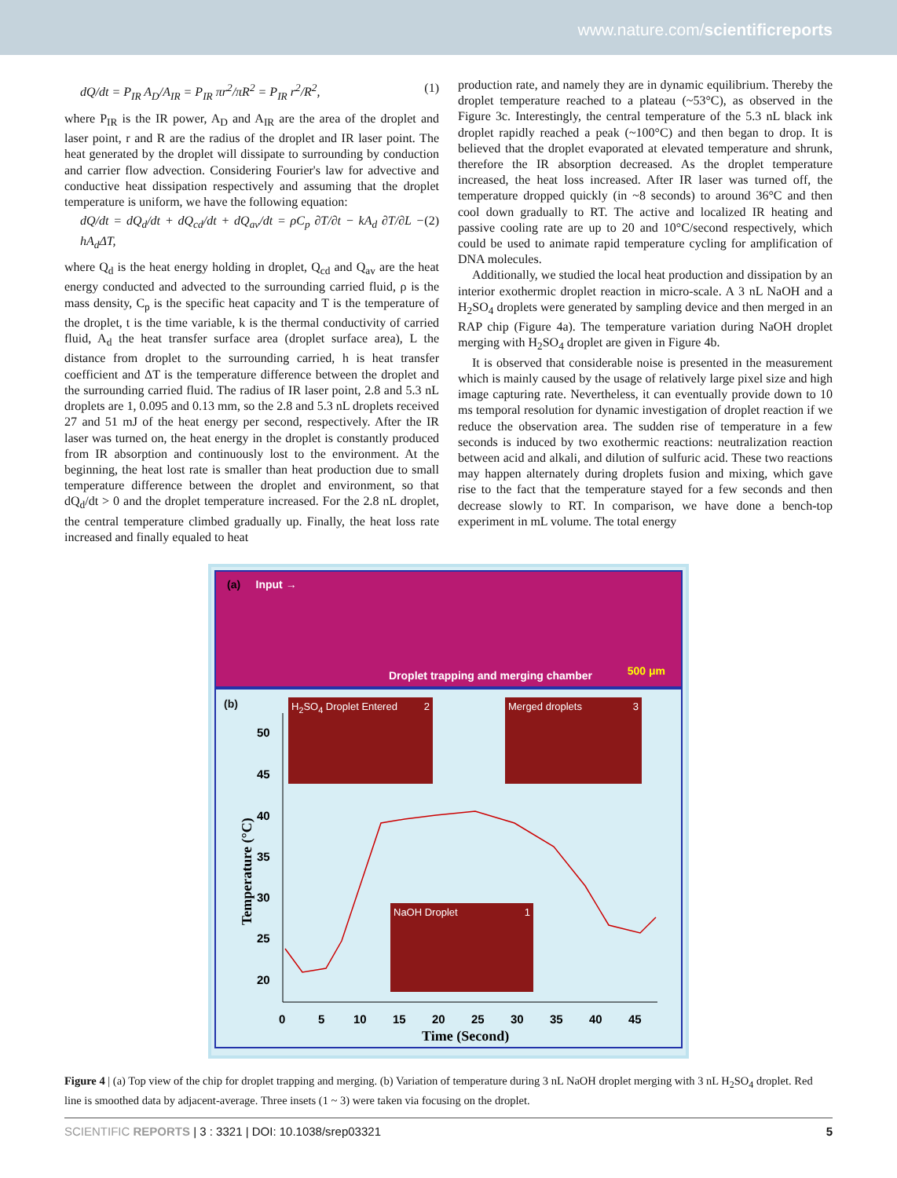www.nature.com/scientificreports
dQ/dt = P<sub>IR</sub> A<sub>D</sub>/A<sub>IR</sub> = P<sub>IR</sub> πr<sup>2</sup>/πR<sup>2</sup> = P<sub>IR</sub> r<sup>2</sup>/R<sup>2</sup>, (1)
where P<sub>IR</sub> is the IR power, A<sub>D</sub> and A<sub>IR</sub> are the area of the droplet and laser point, r and R are the radius of the droplet and IR laser point. The heat generated by the droplet will dissipate to surrounding by conduction and carrier flow advection. Considering Fourier's law for advective and conductive heat dissipation respectively and assuming that the droplet temperature is uniform, we have the following equation:
dQ/dt = dQ<sub>d</sub>/dt + dQ<sub>cd</sub>/dt + dQ<sub>av</sub>/dt = ρC<sub>p</sub> ∂T/∂t − kA<sub>d</sub> ∂T/∂L − hA<sub>d</sub>ΔT, (2)
where Q<sub>d</sub> is the heat energy holding in droplet, Q<sub>cd</sub> and Q<sub>av</sub> are the heat energy conducted and advected to the surrounding carried fluid, ρ is the mass density, C<sub>p</sub> is the specific heat capacity and T is the temperature of the droplet, t is the time variable, k is the thermal conductivity of carried fluid, A<sub>d</sub> the heat transfer surface area (droplet surface area), L the distance from droplet to the surrounding carried, h is heat transfer coefficient and ΔT is the temperature difference between the droplet and the surrounding carried fluid. The radius of IR laser point, 2.8 and 5.3 nL droplets are 1, 0.095 and 0.13 mm, so the 2.8 and 5.3 nL droplets received 27 and 51 mJ of the heat energy per second, respectively. After the IR laser was turned on, the heat energy in the droplet is constantly produced from IR absorption and continuously lost to the environment. At the beginning, the heat lost rate is smaller than heat production due to small temperature difference between the droplet and environment, so that dQ<sub>d</sub>/dt > 0 and the droplet temperature increased. For the 2.8 nL droplet, the central temperature climbed gradually up. Finally, the heat loss rate increased and finally equaled to heat
production rate, and namely they are in dynamic equilibrium. Thereby the droplet temperature reached to a plateau (~53°C), as observed in the Figure 3c. Interestingly, the central temperature of the 5.3 nL black ink droplet rapidly reached a peak (~100°C) and then began to drop. It is believed that the droplet evaporated at elevated temperature and shrunk, therefore the IR absorption decreased. As the droplet temperature increased, the heat loss increased. After IR laser was turned off, the temperature dropped quickly (in ~8 seconds) to around 36°C and then cool down gradually to RT. The active and localized IR heating and passive cooling rate are up to 20 and 10°C/second respectively, which could be used to animate rapid temperature cycling for amplification of DNA molecules.
Additionally, we studied the local heat production and dissipation by an interior exothermic droplet reaction in micro-scale. A 3 nL NaOH and a H<sub>2</sub>SO<sub>4</sub> droplets were generated by sampling device and then merged in an RAP chip (Figure 4a). The temperature variation during NaOH droplet merging with H<sub>2</sub>SO<sub>4</sub> droplet are given in Figure 4b.
It is observed that considerable noise is presented in the measurement which is mainly caused by the usage of relatively large pixel size and high image capturing rate. Nevertheless, it can eventually provide down to 10 ms temporal resolution for dynamic investigation of droplet reaction if we reduce the observation area. The sudden rise of temperature in a few seconds is induced by two exothermic reactions: neutralization reaction between acid and alkali, and dilution of sulfuric acid. These two reactions may happen alternately during droplets fusion and mixing, which gave rise to the fact that the temperature stayed for a few seconds and then decrease slowly to RT. In comparison, we have done a bench-top experiment in mL volume. The total energy
(a) Input →
Droplet trapping and merging chamber
500 μm
(b)
H<sub>2</sub>SO<sub>4</sub> Droplet Entered 2
Merged droplets 3
NaOH Droplet 1
50
45
40
35
30
25
20
0
5
10
15
20
25
30
35
40
45
Time (Second)
Temperature (°C)
Figure 4 | (a) Top view of the chip for droplet trapping and merging. (b) Variation of temperature during 3 nL NaOH droplet merging with 3 nL H<sub>2</sub>SO<sub>4</sub> droplet. Red line is smoothed data by adjacent-average. Three insets (1 ~ 3) were taken via focusing on the droplet.
SCIENTIFIC REPORTS | 3 : 3321 | DOI: 10.1038/srep03321 5